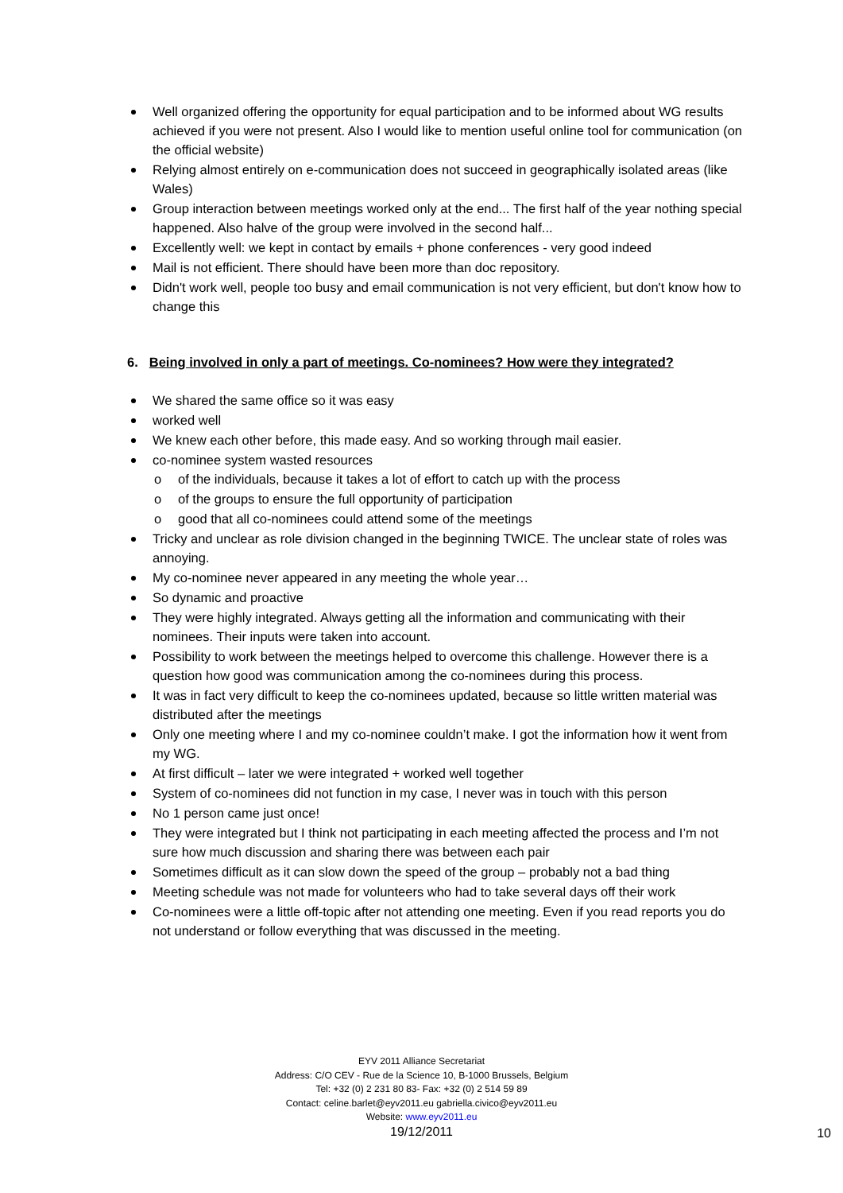Well organized offering the opportunity for equal participation and to be informed about WG results achieved if you were not present. Also I would like to mention useful online tool for communication (on the official website)
Relying almost entirely on e-communication does not succeed in geographically isolated areas (like Wales)
Group interaction between meetings worked only at the end... The first half of the year nothing special happened. Also halve of the group were involved in the second half...
Excellently well: we kept in contact by emails + phone conferences - very good indeed
Mail is not efficient. There should have been more than doc repository.
Didn't work well, people too busy and email communication is not very efficient, but don't know how to change this
6. Being involved in only a part of meetings. Co-nominees? How were they integrated?
We shared the same office so it was easy
worked well
We knew each other before, this made easy. And so working through mail easier.
co-nominee system wasted resources
o of the individuals, because it takes a lot of effort to catch up with the process
o of the groups to ensure the full opportunity of participation
o good that all co-nominees could attend some of the meetings
Tricky and unclear as role division changed in the beginning TWICE. The unclear state of roles was annoying.
My co-nominee never appeared in any meeting the whole year…
So dynamic and proactive
They were highly integrated. Always getting all the information and communicating with their nominees. Their inputs were taken into account.
Possibility to work between the meetings helped to overcome this challenge. However there is a question how good was communication among the co-nominees during this process.
It was in fact very difficult to keep the co-nominees updated, because so little written material was distributed after the meetings
Only one meeting where I and my co-nominee couldn’t make. I got the information how it went from my WG.
At first difficult – later we were integrated + worked well together
System of co-nominees did not function in my case, I never was in touch with this person
No 1 person came just once!
They were integrated but I think not participating in each meeting affected the process and I’m not sure how much discussion and sharing there was between each pair
Sometimes difficult as it can slow down the speed of the group – probably not a bad thing
Meeting schedule was not made for volunteers who had to take several days off their work
Co-nominees were a little off-topic after not attending one meeting. Even if you read reports you do not understand or follow everything that was discussed in the meeting.
EYV 2011 Alliance Secretariat
Address: C/O CEV - Rue de la Science 10, B-1000 Brussels, Belgium
Tel: +32 (0) 2 231 80 83- Fax: +32 (0) 2 514 59 89
Contact: celine.barlet@eyv2011.eu gabriella.civico@eyv2011.eu
Website: www.eyv2011.eu
19/12/2011
10